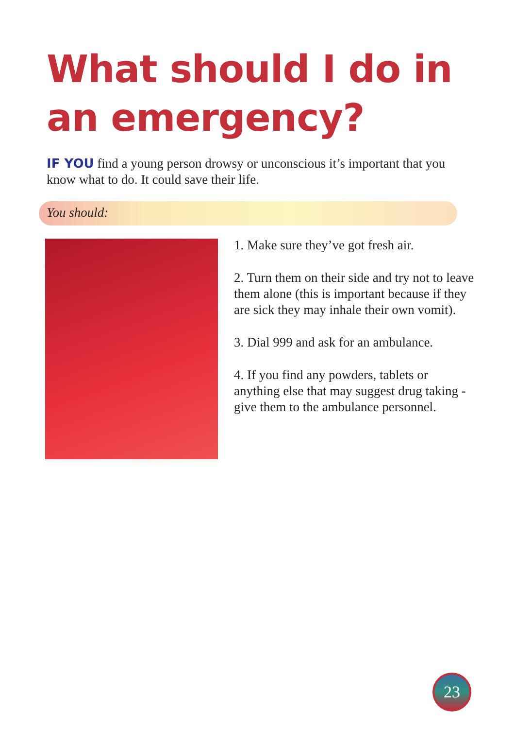What should I do in
an emergency?
IF YOU find a young person drowsy or unconscious it’s important that you know what to do. It could save their life.
You should:
1. Make sure they’ve got fresh air.
2. Turn them on their side and try not to leave them alone (this is important because if they are sick they may inhale their own vomit).
3. Dial 999 and ask for an ambulance.
4. If you find any powders, tablets or anything else that may suggest drug taking - give them to the ambulance personnel.
23